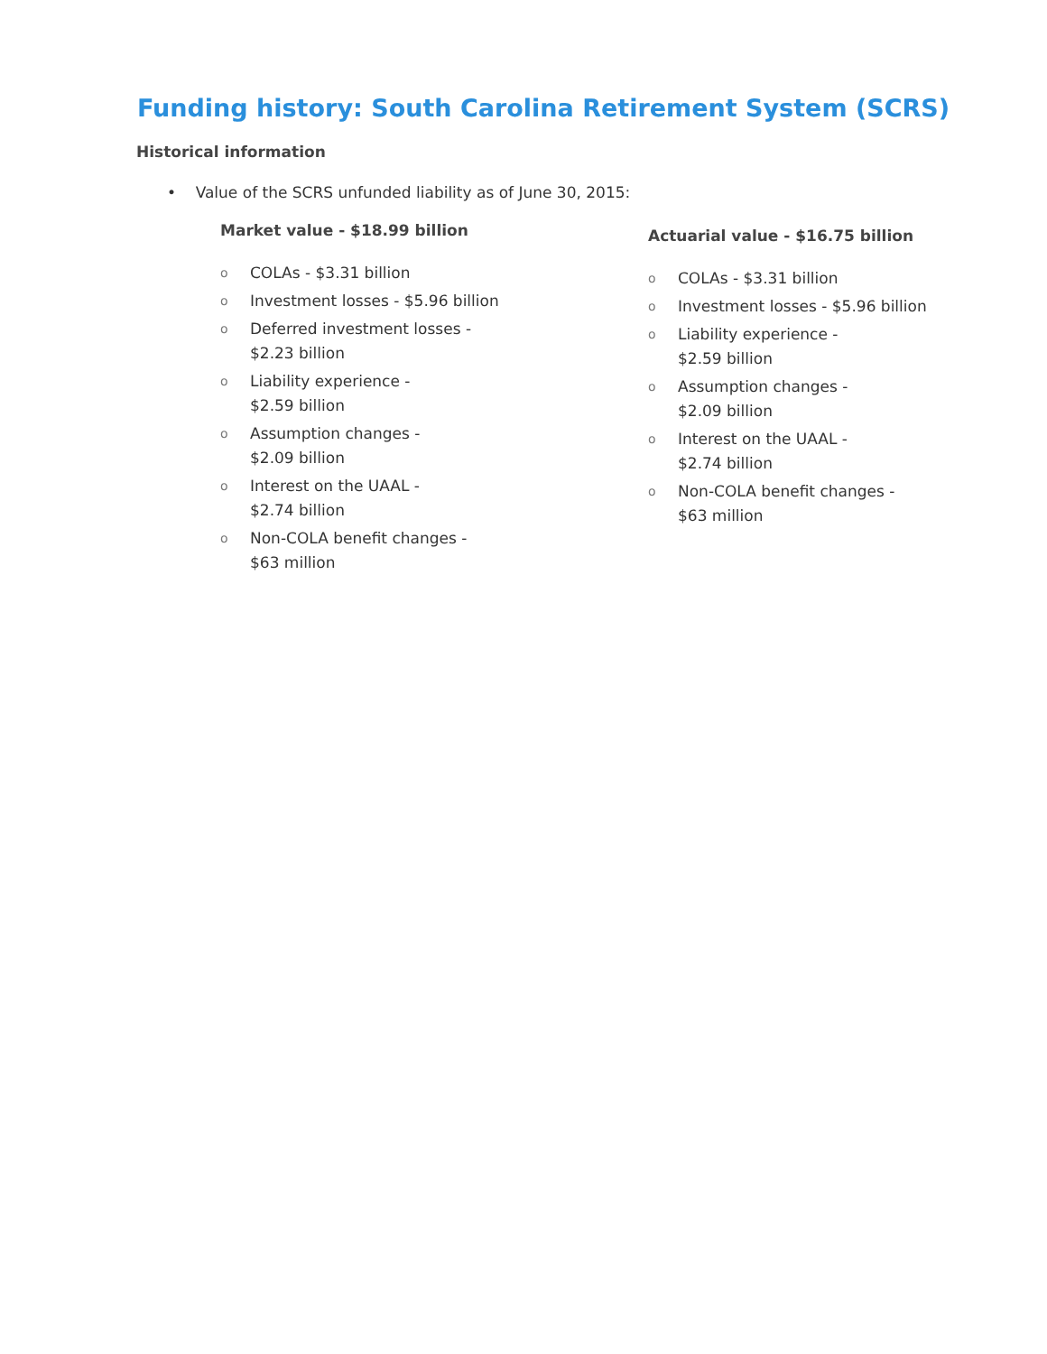Funding history: South Carolina Retirement System (SCRS)
Historical information
• Value of the SCRS unfunded liability as of June 30, 2015:
Market value - $18.99 billion
o COLAs - $3.31 billion
o Investment losses - $5.96 billion
o Deferred investment losses -
$2.23 billion
o Liability experience -
$2.59 billion
o Assumption changes -
$2.09 billion
o Interest on the UAAL -
$2.74 billion
o Non-COLA benefit changes -
$63 million
Actuarial value - $16.75 billion
o COLAs - $3.31 billion
o Investment losses - $5.96 billion
o Liability experience -
$2.59 billion
o Assumption changes -
$2.09 billion
o Interest on the UAAL -
$2.74 billion
o Non-COLA benefit changes -
$63 million